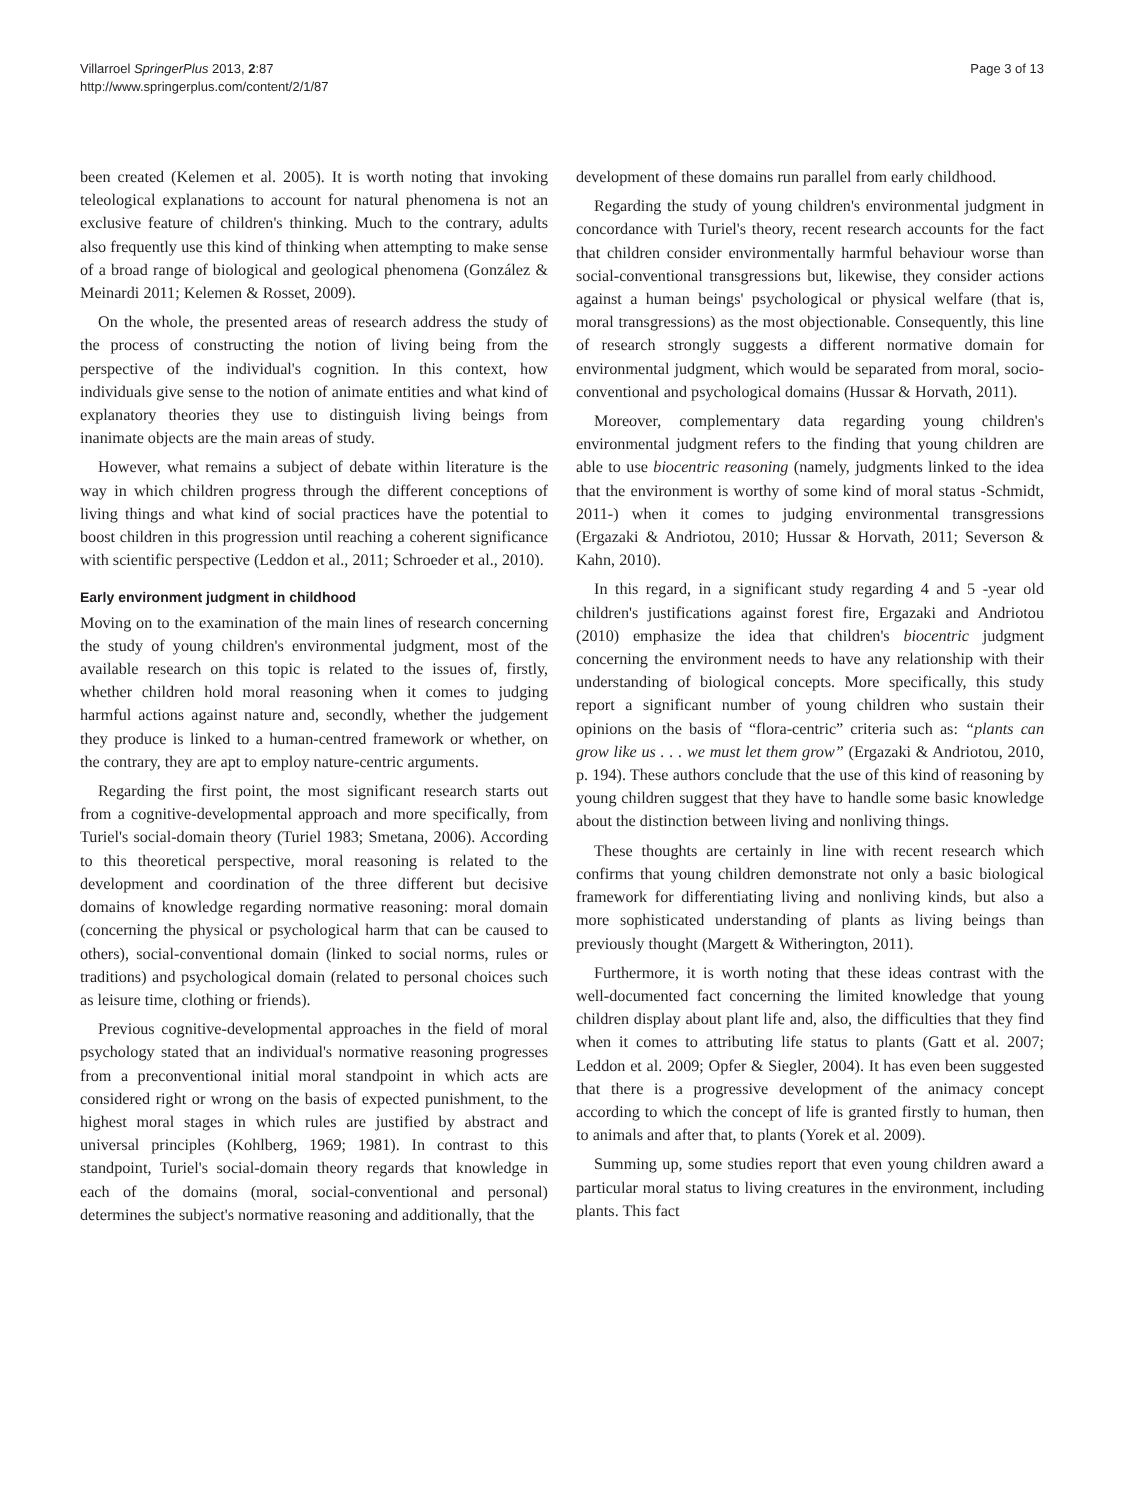Villarroel SpringerPlus 2013, 2:87
http://www.springerplus.com/content/2/1/87
Page 3 of 13
been created (Kelemen et al. 2005). It is worth noting that invoking teleological explanations to account for natural phenomena is not an exclusive feature of children's thinking. Much to the contrary, adults also frequently use this kind of thinking when attempting to make sense of a broad range of biological and geological phenomena (González & Meinardi 2011; Kelemen & Rosset, 2009).
On the whole, the presented areas of research address the study of the process of constructing the notion of living being from the perspective of the individual's cognition. In this context, how individuals give sense to the notion of animate entities and what kind of explanatory theories they use to distinguish living beings from inanimate objects are the main areas of study.
However, what remains a subject of debate within literature is the way in which children progress through the different conceptions of living things and what kind of social practices have the potential to boost children in this progression until reaching a coherent significance with scientific perspective (Leddon et al., 2011; Schroeder et al., 2010).
Early environment judgment in childhood
Moving on to the examination of the main lines of research concerning the study of young children's environmental judgment, most of the available research on this topic is related to the issues of, firstly, whether children hold moral reasoning when it comes to judging harmful actions against nature and, secondly, whether the judgement they produce is linked to a human-centred framework or whether, on the contrary, they are apt to employ nature-centric arguments.
Regarding the first point, the most significant research starts out from a cognitive-developmental approach and more specifically, from Turiel's social-domain theory (Turiel 1983; Smetana, 2006). According to this theoretical perspective, moral reasoning is related to the development and coordination of the three different but decisive domains of knowledge regarding normative reasoning: moral domain (concerning the physical or psychological harm that can be caused to others), social-conventional domain (linked to social norms, rules or traditions) and psychological domain (related to personal choices such as leisure time, clothing or friends).
Previous cognitive-developmental approaches in the field of moral psychology stated that an individual's normative reasoning progresses from a preconventional initial moral standpoint in which acts are considered right or wrong on the basis of expected punishment, to the highest moral stages in which rules are justified by abstract and universal principles (Kohlberg, 1969; 1981). In contrast to this standpoint, Turiel's social-domain theory regards that knowledge in each of the domains (moral, social-conventional and personal) determines the subject's normative reasoning and additionally, that the
development of these domains run parallel from early childhood.
Regarding the study of young children's environmental judgment in concordance with Turiel's theory, recent research accounts for the fact that children consider environmentally harmful behaviour worse than social-conventional transgressions but, likewise, they consider actions against a human beings' psychological or physical welfare (that is, moral transgressions) as the most objectionable. Consequently, this line of research strongly suggests a different normative domain for environmental judgment, which would be separated from moral, socio-conventional and psychological domains (Hussar & Horvath, 2011).
Moreover, complementary data regarding young children's environmental judgment refers to the finding that young children are able to use biocentric reasoning (namely, judgments linked to the idea that the environment is worthy of some kind of moral status -Schmidt, 2011-) when it comes to judging environmental transgressions (Ergazaki & Andriotou, 2010; Hussar & Horvath, 2011; Severson & Kahn, 2010).
In this regard, in a significant study regarding 4 and 5 -year old children's justifications against forest fire, Ergazaki and Andriotou (2010) emphasize the idea that children's biocentric judgment concerning the environment needs to have any relationship with their understanding of biological concepts. More specifically, this study report a significant number of young children who sustain their opinions on the basis of “flora-centric” criteria such as: “plants can grow like us . . . we must let them grow” (Ergazaki & Andriotou, 2010, p. 194). These authors conclude that the use of this kind of reasoning by young children suggest that they have to handle some basic knowledge about the distinction between living and nonliving things.
These thoughts are certainly in line with recent research which confirms that young children demonstrate not only a basic biological framework for differentiating living and nonliving kinds, but also a more sophisticated understanding of plants as living beings than previously thought (Margett & Witherington, 2011).
Furthermore, it is worth noting that these ideas contrast with the well-documented fact concerning the limited knowledge that young children display about plant life and, also, the difficulties that they find when it comes to attributing life status to plants (Gatt et al. 2007; Leddon et al. 2009; Opfer & Siegler, 2004). It has even been suggested that there is a progressive development of the animacy concept according to which the concept of life is granted firstly to human, then to animals and after that, to plants (Yorek et al. 2009).
Summing up, some studies report that even young children award a particular moral status to living creatures in the environment, including plants. This fact